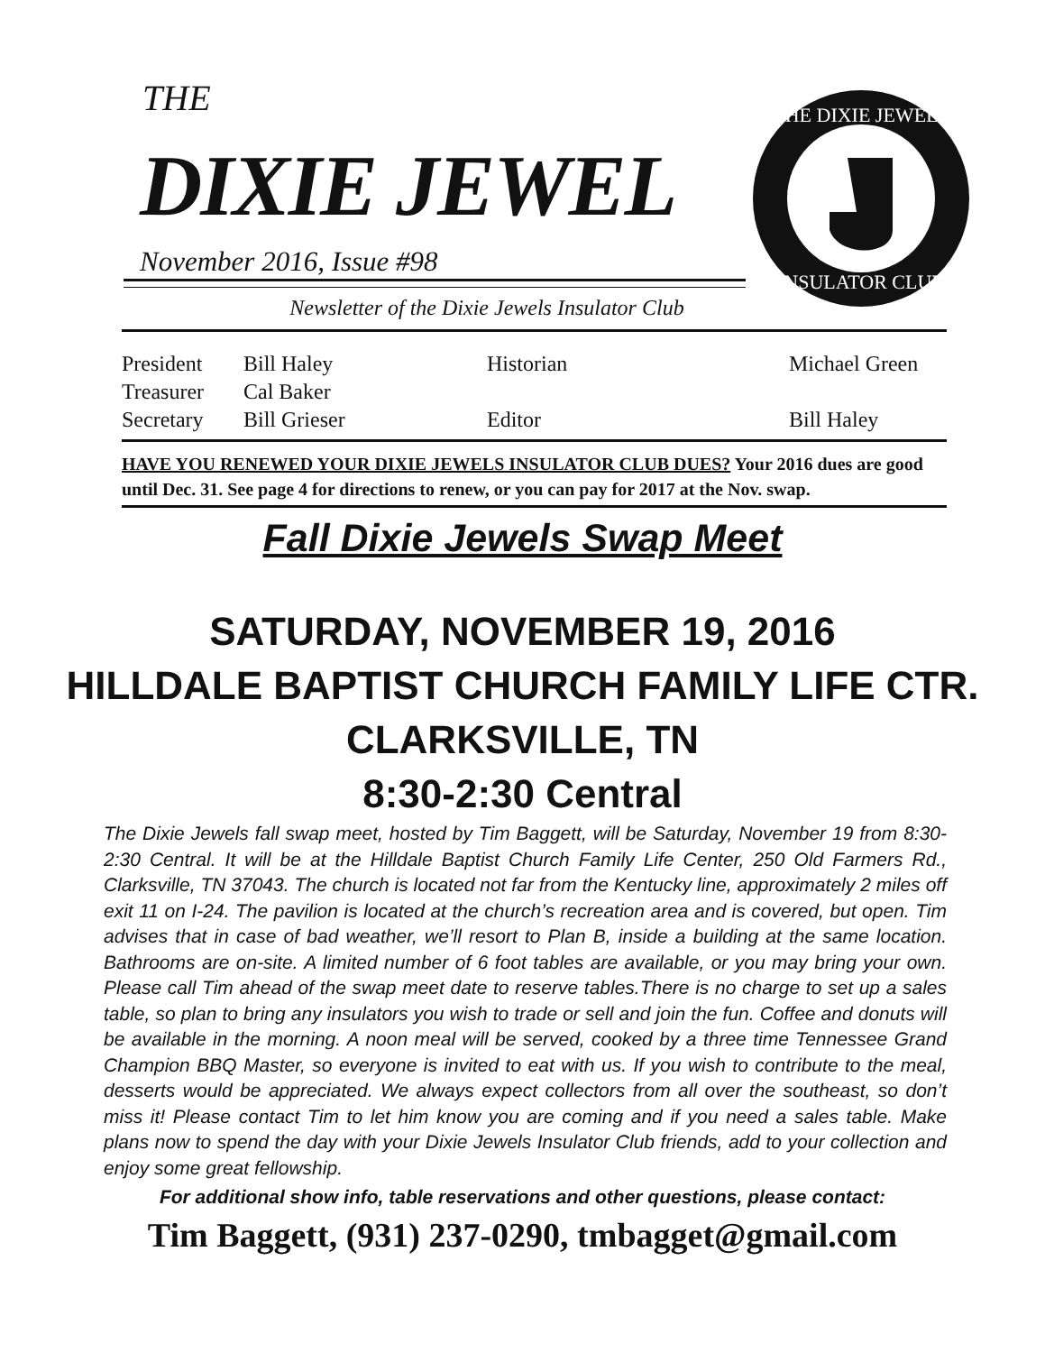THE
DIXIE JEWEL
November 2016, Issue #98
THE DIXIE JEWELS
INSULATOR CLUB
Newsletter of the Dixie Jewels Insulator Club
| President | Bill Haley | Historian | Michael Green |
| Treasurer | Cal Baker | | |
| Secretary | Bill Grieser | Editor | Bill Haley |
HAVE YOU RENEWED YOUR DIXIE JEWELS INSULATOR CLUB DUES? Your 2016 dues are good until Dec. 31. See page 4 for directions to renew, or you can pay for 2017 at the Nov. swap.
Fall Dixie Jewels Swap Meet
SATURDAY, NOVEMBER 19, 2016
HILLDALE BAPTIST CHURCH FAMILY LIFE CTR.
CLARKSVILLE, TN
8:30-2:30 Central
The Dixie Jewels fall swap meet, hosted by Tim Baggett, will be Saturday, November 19 from 8:30-2:30 Central. It will be at the Hilldale Baptist Church Family Life Center, 250 Old Farmers Rd., Clarksville, TN 37043. The church is located not far from the Kentucky line, approximately 2 miles off exit 11 on I-24. The pavilion is located at the church’s recreation area and is covered, but open. Tim advises that in case of bad weather, we’ll resort to Plan B, inside a building at the same location. Bathrooms are on-site. A limited number of 6 foot tables are available, or you may bring your own. Please call Tim ahead of the swap meet date to reserve tables.There is no charge to set up a sales table, so plan to bring any insulators you wish to trade or sell and join the fun. Coffee and donuts will be available in the morning. A noon meal will be served, cooked by a three time Tennessee Grand Champion BBQ Master, so everyone is invited to eat with us. If you wish to contribute to the meal, desserts would be appreciated. We always expect collectors from all over the southeast, so don’t miss it! Please contact Tim to let him know you are coming and if you need a sales table. Make plans now to spend the day with your Dixie Jewels Insulator Club friends, add to your collection and enjoy some great fellowship.
For additional show info, table reservations and other questions, please contact:
Tim Baggett, (931) 237-0290, tmbagget@gmail.com